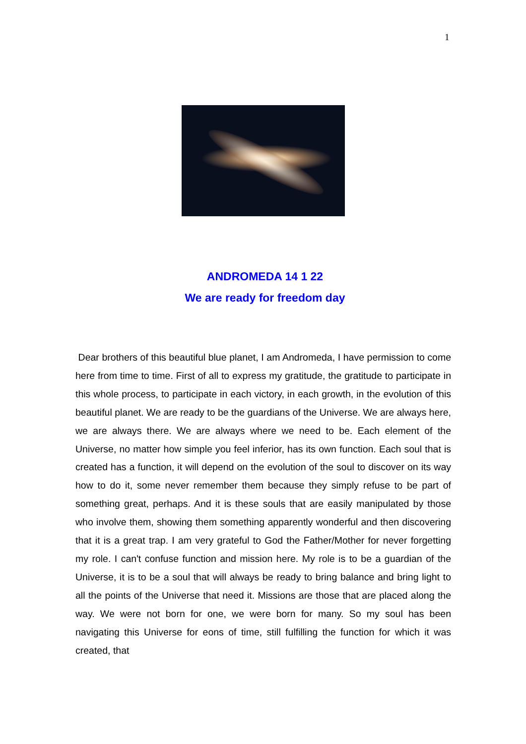1
ANDROMEDA 14 1 22
We are ready for freedom day
Dear brothers of this beautiful blue planet, I am Andromeda, I have permission to come here from time to time. First of all to express my gratitude, the gratitude to participate in this whole process, to participate in each victory, in each growth, in the evolution of this beautiful planet. We are ready to be the guardians of the Universe. We are always here, we are always there. We are always where we need to be. Each element of the Universe, no matter how simple you feel inferior, has its own function. Each soul that is created has a function, it will depend on the evolution of the soul to discover on its way how to do it, some never remember them because they simply refuse to be part of something great, perhaps. And it is these souls that are easily manipulated by those who involve them, showing them something apparently wonderful and then discovering that it is a great trap. I am very grateful to God the Father/Mother for never forgetting my role. I can't confuse function and mission here. My role is to be a guardian of the Universe, it is to be a soul that will always be ready to bring balance and bring light to all the points of the Universe that need it. Missions are those that are placed along the way. We were not born for one, we were born for many. So my soul has been navigating this Universe for eons of time, still fulfilling the function for which it was created, that